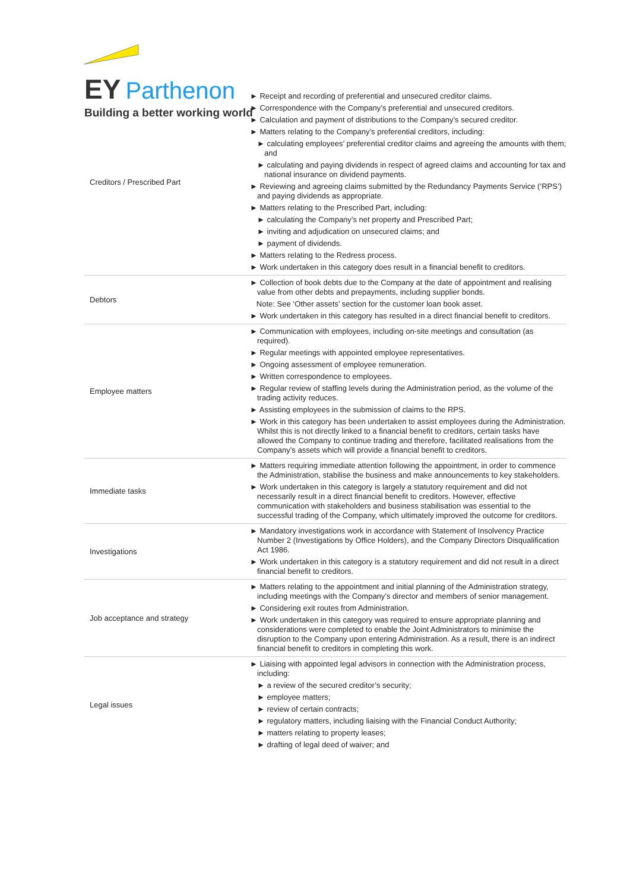EY Parthenon
Building a better working world
| Creditors / Prescribed Part | ► Receipt and recording of preferential and unsecured creditor claims. ► Correspondence with the Company’s preferential and unsecured creditors. ► Calculation and payment of distributions to the Company’s secured creditor. ► Matters relating to the Company’s preferential creditors, including: ► calculating employees’ preferential creditor claims and agreeing the amounts with them; and ► calculating and paying dividends in respect of agreed claims and accounting for tax and national insurance on dividend payments. ► Reviewing and agreeing claims submitted by the Redundancy Payments Service (‘RPS’) and paying dividends as appropriate. ► Matters relating to the Prescribed Part, including: ► calculating the Company’s net property and Prescribed Part; ► inviting and adjudication on unsecured claims; and ► payment of dividends. ► Matters relating to the Redress process. ► Work undertaken in this category does result in a financial benefit to creditors. |
| Debtors | ► Collection of book debts due to the Company at the date of appointment and realising value from other debts and prepayments, including supplier bonds. Note: See ‘Other assets’ section for the customer loan book asset. ► Work undertaken in this category has resulted in a direct financial benefit to creditors. |
| Employee matters | ► Communication with employees, including on-site meetings and consultation (as required). ► Regular meetings with appointed employee representatives. ► Ongoing assessment of employee remuneration. ► Written correspondence to employees. ► Regular review of staffing levels during the Administration period, as the volume of the trading activity reduces. ► Assisting employees in the submission of claims to the RPS. ► Work in this category has been undertaken to assist employees during the Administration. Whilst this is not directly linked to a financial benefit to creditors, certain tasks have allowed the Company to continue trading and therefore, facilitated realisations from the Company’s assets which will provide a financial benefit to creditors. |
| Immediate tasks | ► Matters requiring immediate attention following the appointment, in order to commence the Administration, stabilise the business and make announcements to key stakeholders. ► Work undertaken in this category is largely a statutory requirement and did not necessarily result in a direct financial benefit to creditors. However, effective communication with stakeholders and business stabilisation was essential to the successful trading of the Company, which ultimately improved the outcome for creditors. |
| Investigations | ► Mandatory investigations work in accordance with Statement of Insolvency Practice Number 2 (Investigations by Office Holders), and the Company Directors Disqualification Act 1986. ► Work undertaken in this category is a statutory requirement and did not result in a direct financial benefit to creditors. |
| Job acceptance and strategy | ► Matters relating to the appointment and initial planning of the Administration strategy, including meetings with the Company’s director and members of senior management. ► Considering exit routes from Administration. ► Work undertaken in this category was required to ensure appropriate planning and considerations were completed to enable the Joint Administrators to minimise the disruption to the Company upon entering Administration. As a result, there is an indirect financial benefit to creditors in completing this work. |
| Legal issues | ► Liaising with appointed legal advisors in connection with the Administration process, including: ► a review of the secured creditor’s security; ► employee matters; ► review of certain contracts; ► regulatory matters, including liaising with the Financial Conduct Authority; ► matters relating to property leases; ► drafting of legal deed of waiver; and |